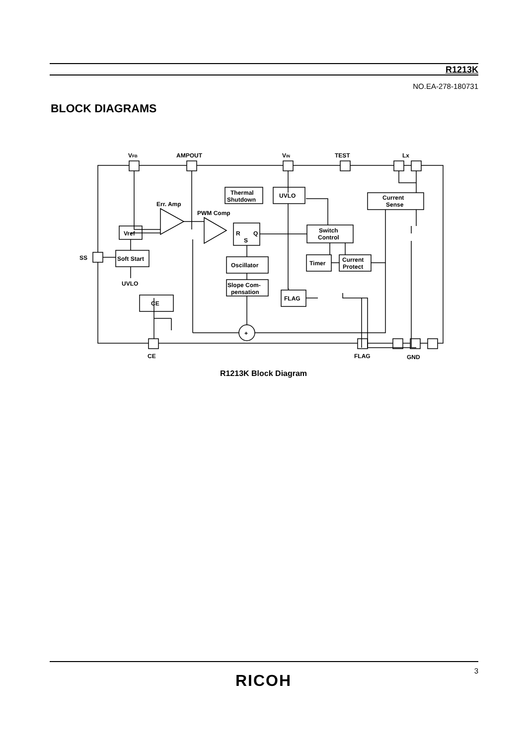R1213K
NO.EA-278-180731
BLOCK DIAGRAMS
VFB
AMPOUT
VIN
TEST
Lx
Thermal
Shutdown
UVLO
Current
Sense
Err. Amp
PWM Comp
Vref
R
Q
S
Switch
Control
SS
Soft Start
Oscillator
Timer
Current
Protect
UVLO
Slope Com-
pensation
FLAG
CE
+
CE
FLAG
GND
R1213K Block Diagram
3
RICOH